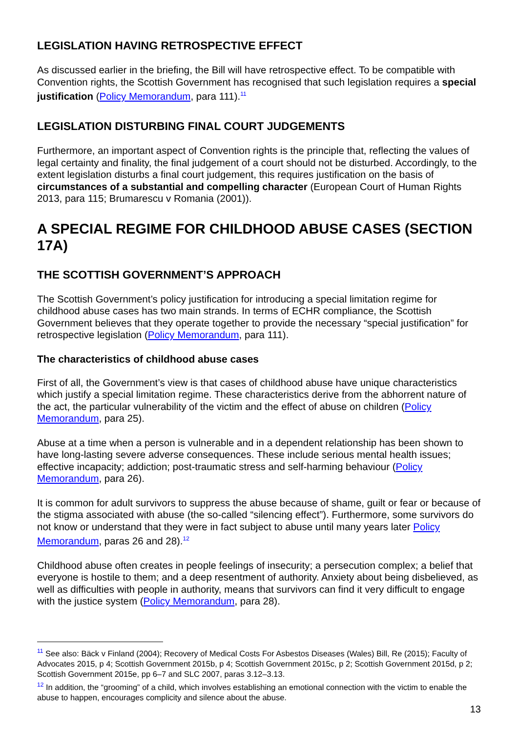LEGISLATION HAVING RETROSPECTIVE EFFECT
As discussed earlier in the briefing, the Bill will have retrospective effect. To be compatible with Convention rights, the Scottish Government has recognised that such legislation requires a special justification (Policy Memorandum, para 111).<sup>11</sup>
LEGISLATION DISTURBING FINAL COURT JUDGEMENTS
Furthermore, an important aspect of Convention rights is the principle that, reflecting the values of legal certainty and finality, the final judgement of a court should not be disturbed. Accordingly, to the extent legislation disturbs a final court judgement, this requires justification on the basis of circumstances of a substantial and compelling character (European Court of Human Rights 2013, para 115; Brumarescu v Romania (2001)).
A SPECIAL REGIME FOR CHILDHOOD ABUSE CASES (SECTION 17A)
THE SCOTTISH GOVERNMENT’S APPROACH
The Scottish Government’s policy justification for introducing a special limitation regime for childhood abuse cases has two main strands. In terms of ECHR compliance, the Scottish Government believes that they operate together to provide the necessary “special justification” for retrospective legislation (Policy Memorandum, para 111).
The characteristics of childhood abuse cases
First of all, the Government’s view is that cases of childhood abuse have unique characteristics which justify a special limitation regime. These characteristics derive from the abhorrent nature of the act, the particular vulnerability of the victim and the effect of abuse on children (Policy Memorandum, para 25).
Abuse at a time when a person is vulnerable and in a dependent relationship has been shown to have long-lasting severe adverse consequences. These include serious mental health issues; effective incapacity; addiction; post-traumatic stress and self-harming behaviour (Policy Memorandum, para 26).
It is common for adult survivors to suppress the abuse because of shame, guilt or fear or because of the stigma associated with abuse (the so-called “silencing effect”). Furthermore, some survivors do not know or understand that they were in fact subject to abuse until many years later Policy Memorandum, paras 26 and 28).<sup>12</sup>
Childhood abuse often creates in people feelings of insecurity; a persecution complex; a belief that everyone is hostile to them; and a deep resentment of authority. Anxiety about being disbelieved, as well as difficulties with people in authority, means that survivors can find it very difficult to engage with the justice system (Policy Memorandum, para 28).
<sup>11</sup> See also: Bäck v Finland (2004); Recovery of Medical Costs For Asbestos Diseases (Wales) Bill, Re (2015); Faculty of Advocates 2015, p 4; Scottish Government 2015b, p 4; Scottish Government 2015c, p 2; Scottish Government 2015d, p 2; Scottish Government 2015e, pp 6–7 and SLC 2007, paras 3.12–3.13.
<sup>12</sup> In addition, the “grooming” of a child, which involves establishing an emotional connection with the victim to enable the abuse to happen, encourages complicity and silence about the abuse.
13